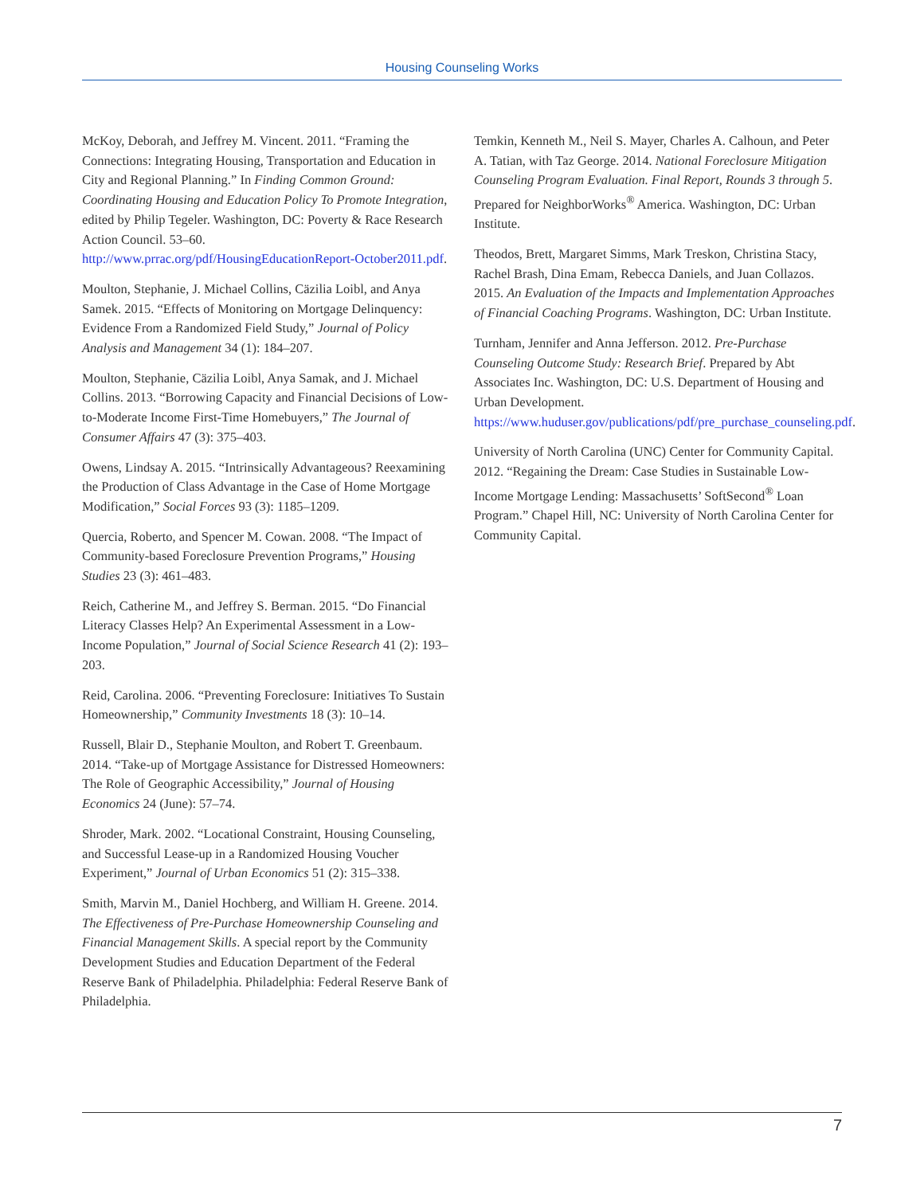Housing Counseling Works
McKoy, Deborah, and Jeffrey M. Vincent. 2011. “Framing the Connections: Integrating Housing, Transportation and Education in City and Regional Planning.” In Finding Common Ground: Coordinating Housing and Education Policy To Promote Integration, edited by Philip Tegeler. Washington, DC: Poverty & Race Research Action Council. 53–60. http://www.prrac.org/pdf/HousingEducationReport-October2011.pdf.
Moulton, Stephanie, J. Michael Collins, Cäzilia Loibl, and Anya Samek. 2015. “Effects of Monitoring on Mortgage Delinquency: Evidence From a Randomized Field Study,” Journal of Policy Analysis and Management 34 (1): 184–207.
Moulton, Stephanie, Cäzilia Loibl, Anya Samak, and J. Michael Collins. 2013. “Borrowing Capacity and Financial Decisions of Low-to-Moderate Income First-Time Homebuyers,” The Journal of Consumer Affairs 47 (3): 375–403.
Owens, Lindsay A. 2015. “Intrinsically Advantageous? Reexamining the Production of Class Advantage in the Case of Home Mortgage Modification,” Social Forces 93 (3): 1185–1209.
Quercia, Roberto, and Spencer M. Cowan. 2008. “The Impact of Community-based Foreclosure Prevention Programs,” Housing Studies 23 (3): 461–483.
Reich, Catherine M., and Jeffrey S. Berman. 2015. “Do Financial Literacy Classes Help? An Experimental Assessment in a Low-Income Population,” Journal of Social Science Research 41 (2): 193–203.
Reid, Carolina. 2006. “Preventing Foreclosure: Initiatives To Sustain Homeownership,” Community Investments 18 (3): 10–14.
Russell, Blair D., Stephanie Moulton, and Robert T. Greenbaum. 2014. “Take-up of Mortgage Assistance for Distressed Homeowners: The Role of Geographic Accessibility,” Journal of Housing Economics 24 (June): 57–74.
Shroder, Mark. 2002. “Locational Constraint, Housing Counseling, and Successful Lease-up in a Randomized Housing Voucher Experiment,” Journal of Urban Economics 51 (2): 315–338.
Smith, Marvin M., Daniel Hochberg, and William H. Greene. 2014. The Effectiveness of Pre-Purchase Homeownership Counseling and Financial Management Skills. A special report by the Community Development Studies and Education Department of the Federal Reserve Bank of Philadelphia. Philadelphia: Federal Reserve Bank of Philadelphia.
Temkin, Kenneth M., Neil S. Mayer, Charles A. Calhoun, and Peter A. Tatian, with Taz George. 2014. National Foreclosure Mitigation Counseling Program Evaluation. Final Report, Rounds 3 through 5. Prepared for NeighborWorks<sup>®</sup> America. Washington, DC: Urban Institute.
Theodos, Brett, Margaret Simms, Mark Treskon, Christina Stacy, Rachel Brash, Dina Emam, Rebecca Daniels, and Juan Collazos. 2015. An Evaluation of the Impacts and Implementation Approaches of Financial Coaching Programs. Washington, DC: Urban Institute.
Turnham, Jennifer and Anna Jefferson. 2012. Pre-Purchase Counseling Outcome Study: Research Brief. Prepared by Abt Associates Inc. Washington, DC: U.S. Department of Housing and Urban Development. https://www.huduser.gov/publications/pdf/pre_purchase_counseling.pdf.
University of North Carolina (UNC) Center for Community Capital. 2012. “Regaining the Dream: Case Studies in Sustainable Low-Income Mortgage Lending: Massachusetts’ SoftSecond<sup>®</sup> Loan Program.” Chapel Hill, NC: University of North Carolina Center for Community Capital.
7